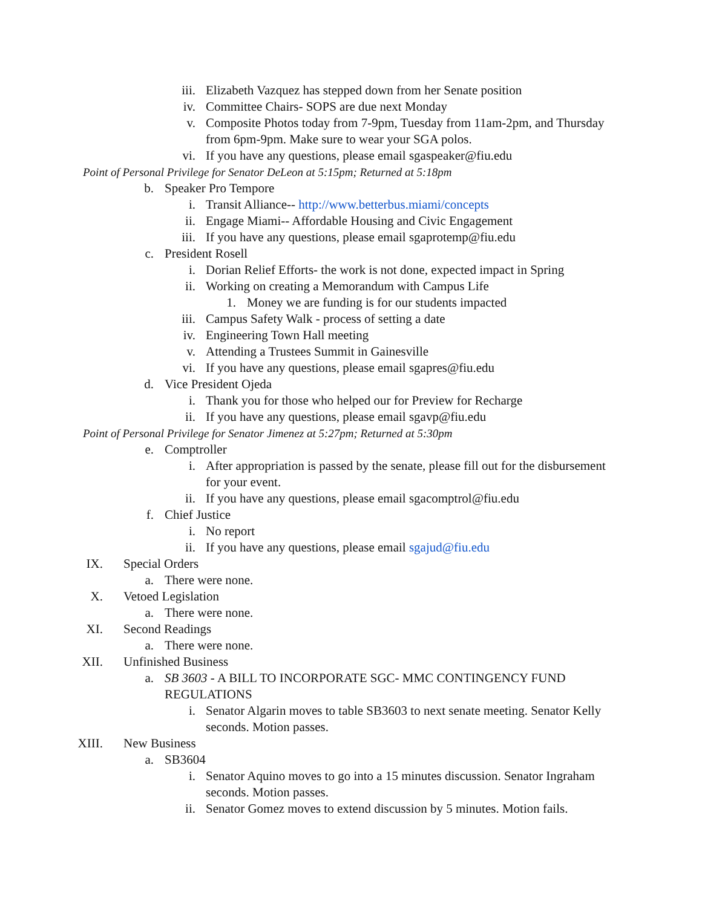iii. Elizabeth Vazquez has stepped down from her Senate position
iv. Committee Chairs- SOPS are due next Monday
v. Composite Photos today from 7-9pm, Tuesday from 11am-2pm, and Thursday from 6pm-9pm. Make sure to wear your SGA polos.
vi. If you have any questions, please email sgaspeaker@fiu.edu
Point of Personal Privilege for Senator DeLeon at 5:15pm; Returned at 5:18pm
b. Speaker Pro Tempore
i. Transit Alliance-- http://www.betterbus.miami/concepts
ii. Engage Miami-- Affordable Housing and Civic Engagement
iii. If you have any questions, please email sgaprotemp@fiu.edu
c. President Rosell
i. Dorian Relief Efforts- the work is not done, expected impact in Spring
ii. Working on creating a Memorandum with Campus Life
1. Money we are funding is for our students impacted
iii. Campus Safety Walk - process of setting a date
iv. Engineering Town Hall meeting
v. Attending a Trustees Summit in Gainesville
vi. If you have any questions, please email sgapres@fiu.edu
d. Vice President Ojeda
i. Thank you for those who helped our for Preview for Recharge
ii. If you have any questions, please email sgavp@fiu.edu
Point of Personal Privilege for Senator Jimenez at 5:27pm; Returned at 5:30pm
e. Comptroller
i. After appropriation is passed by the senate, please fill out for the disbursement for your event.
ii. If you have any questions, please email sgacomptrol@fiu.edu
f. Chief Justice
i. No report
ii. If you have any questions, please email sgajud@fiu.edu
IX. Special Orders
a. There were none.
X. Vetoed Legislation
a. There were none.
XI. Second Readings
a. There were none.
XII. Unfinished Business
a. SB 3603 - A BILL TO INCORPORATE SGC- MMC CONTINGENCY FUND REGULATIONS
i. Senator Algarin moves to table SB3603 to next senate meeting. Senator Kelly seconds. Motion passes.
XIII. New Business
a. SB3604
i. Senator Aquino moves to go into a 15 minutes discussion. Senator Ingraham seconds. Motion passes.
ii. Senator Gomez moves to extend discussion by 5 minutes. Motion fails.